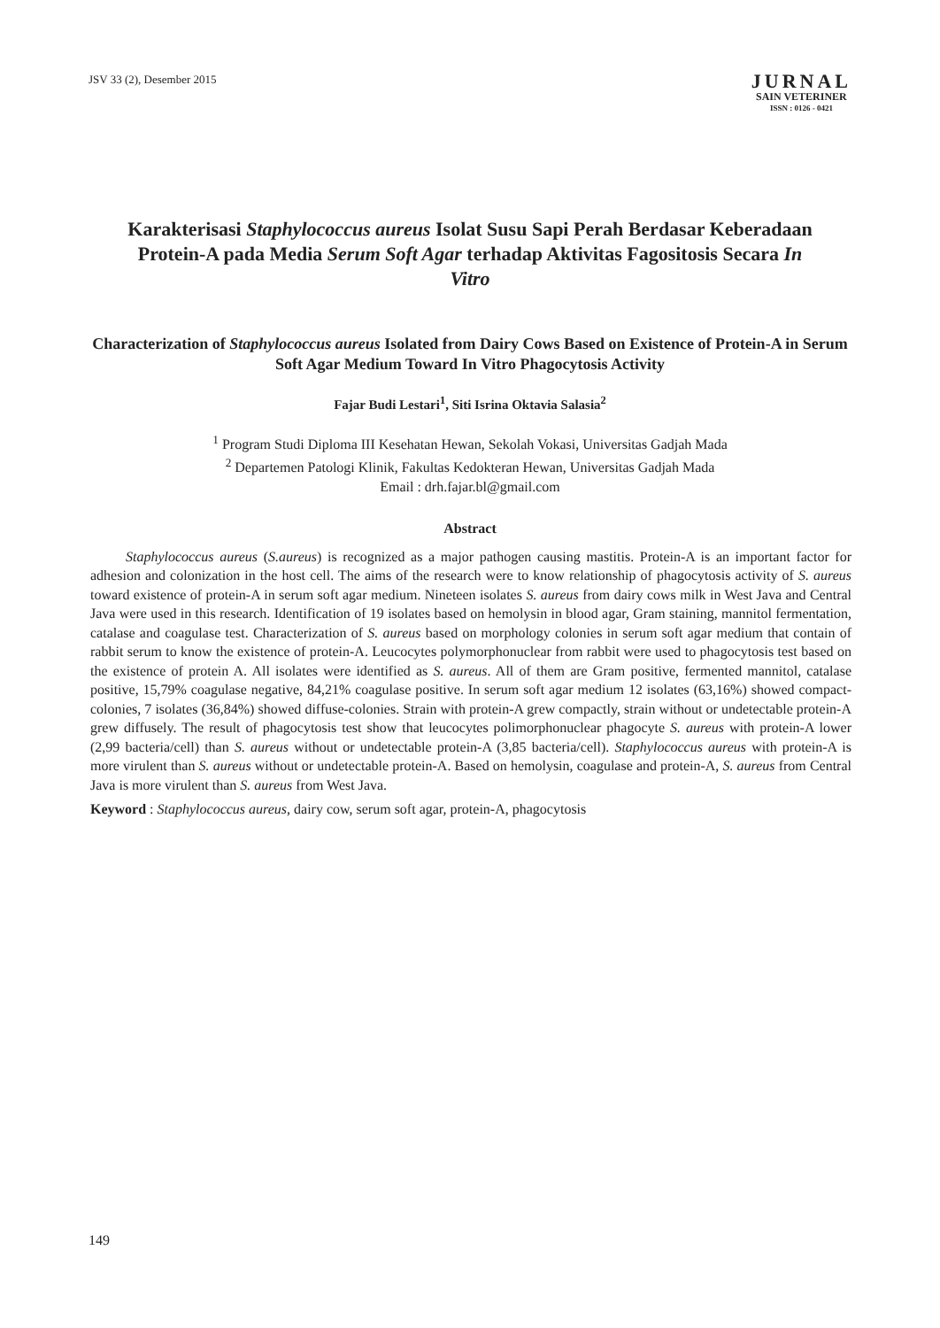JSV 33 (2), Desember 2015
JURNAL
SAIN VETERINER
ISSN : 0126 - 0421
Karakterisasi Staphylococcus aureus Isolat Susu Sapi Perah Berdasar Keberadaan Protein-A pada Media Serum Soft Agar terhadap Aktivitas Fagositosis Secara In Vitro
Characterization of Staphylococcus aureus Isolated from Dairy Cows Based on Existence of Protein-A in Serum Soft Agar Medium Toward In Vitro Phagocytosis Activity
Fajar Budi Lestari<sup>1</sup>, Siti Isrina Oktavia Salasia<sup>2</sup>
<sup>1</sup> Program Studi Diploma III Kesehatan Hewan, Sekolah Vokasi, Universitas Gadjah Mada
<sup>2</sup> Departemen Patologi Klinik, Fakultas Kedokteran Hewan, Universitas Gadjah Mada
Email : drh.fajar.bl@gmail.com
Abstract
Staphylococcus aureus (S.aureus) is recognized as a major pathogen causing mastitis. Protein-A is an important factor for adhesion and colonization in the host cell. The aims of the research were to know relationship of phagocytosis activity of S. aureus toward existence of protein-A in serum soft agar medium. Nineteen isolates S. aureus from dairy cows milk in West Java and Central Java were used in this research. Identification of 19 isolates based on hemolysin in blood agar, Gram staining, mannitol fermentation, catalase and coagulase test. Characterization of S. aureus based on morphology colonies in serum soft agar medium that contain of rabbit serum to know the existence of protein-A. Leucocytes polymorphonuclear from rabbit were used to phagocytosis test based on the existence of protein A. All isolates were identified as S. aureus. All of them are Gram positive, fermented mannitol, catalase positive, 15,79% coagulase negative, 84,21% coagulase positive. In serum soft agar medium 12 isolates (63,16%) showed compact-colonies, 7 isolates (36,84%) showed diffuse-colonies. Strain with protein-A grew compactly, strain without or undetectable protein-A grew diffusely. The result of phagocytosis test show that leucocytes polimorphonuclear phagocyte S. aureus with protein-A lower (2,99 bacteria/cell) than S. aureus without or undetectable protein-A (3,85 bacteria/cell). Staphylococcus aureus with protein-A is more virulent than S. aureus without or undetectable protein-A. Based on hemolysin, coagulase and protein-A, S. aureus from Central Java is more virulent than S. aureus from West Java.
Keyword : Staphylococcus aureus, dairy cow, serum soft agar, protein-A, phagocytosis
149